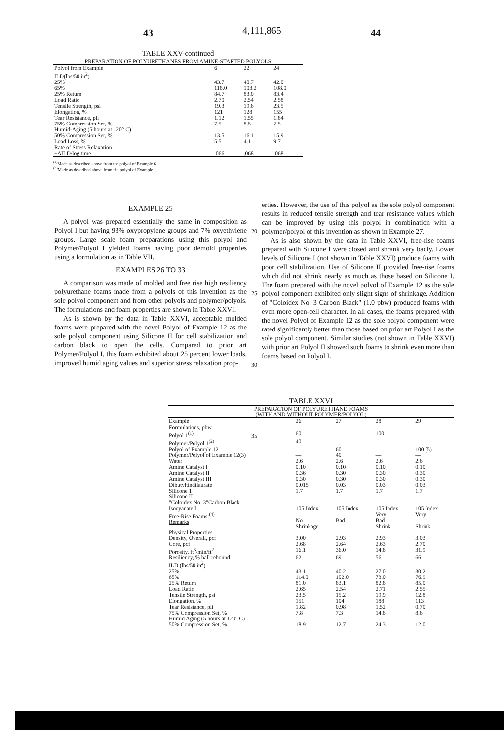43 4,111,865 44
TABLE XXV-continued
| PREPARATION OF POLYURETHANES FROM AMINE-STARTED POLYOLS | | | |
| --- | --- | --- | --- |
| Polyol from Example | 6 | 22 | 24 |
| ILD(lbs/50 in<sup>2</sup>) | | | |
| 25% | 43.7 | 40.7 | 42.0 |
| 65% | 118.0 | 103.2 | 108.0 |
| 25% Return | 84.7 | 83.0 | 83.4 |
| Load Ratio | 2.70 | 2.54 | 2.58 |
| Tensile Strength, psi | 19.3 | 19.6 | 23.5 |
| Elongation, % | 121 | 128 | 155 |
| Tear Resistance, pli | 1.12 | 1.55 | 1.84 |
| 75% Compression Set, % | 7.5 | 8.5 | 7.5 |
| Humid-Aging (5 hours at 120° C) | | | |
| 50% Compression Set, % | 13.5 | 16.1 | 15.9 |
| Load Loss, % | 5.5 | 4.1 | 9.7 |
| Rate of Stress Relaxation | | | |
| −ΔILD/log time | .066 | .068 | .068 |
<sup>(a)</sup> Made as described above from the polyol of Example 6.
<sup>(b)</sup> Made as described above from the polyol of Example 1.
EXAMPLE 25
A polyol was prepared essentially the same in composition as Polyol I but having 93% oxypropylene groups and 7% oxyethylene groups. Large scale foam preparations using this polyol and Polymer/Polyol I yielded foams having poor demold properties using a formulation as in Table VII.
EXAMPLES 26 TO 33
A comparison was made of molded and free rise high resiliency polyurethane foams made from a polyols of this invention as the sole polyol component and from other polyols and polymer/polyols. The formulations and foam properties are shown in Table XXVI.
As is shown by the data in Table XXVI, acceptable molded foams were prepared with the novel Polyol of Example 12 as the sole polyol component using Silicone II for cell stabilization and carbon black to open the cells. Compared to prior art Polymer/Polyol I, this foam exhibited about 25 percent lower loads, improved humid aging values and superior stress relaxation prop-
20
25
30
35
erties. However, the use of this polyol as the sole polyol component results in reduced tensile strength and tear resistance values which can be improved by using this polyol in combination with a polymer/polyol of this invention as shown in Example 27.
As is also shown by the data in Table XXVI, free-rise foams prepared with Silicone I were closed and shrank very badly. Lower levels of Silicone I (not shown in Table XXVI) produce foams with poor cell stabilization. Use of Silicone II provided free-rise foams which did not shrink nearly as much as those based on Silicone I. The foam prepared with the novel polyol of Example 12 as the sole polyol component exhibited only slight signs of shrinkage. Addition of "Coloidex No. 3 Carbon Black" (1.0 pbw) produced foams with even more open-cell character. In all cases, the foams prepared with the novel Polyol of Example 12 as the sole polyol component were rated significantly better than those based on prior art Polyol I as the sole polyol component. Similar studies (not shown in Table XXVI) with prior art Polyol II showed such foams to shrink even more than foams based on Polyol I.
TABLE XXVI
| PREPARATION OF POLYURETHANE FOAMS (WITH AND WITHOUT POLYMER/POLYOL) | | | | |
| --- | --- | --- | --- | --- |
| Example | 26 | 27 | 28 | 29 |
| Formulations, pbw | | | | |
| Polyol 1<sup>(1)</sup> | 60 | — | 100 | — |
| Polymer/Polyol 1<sup>(2)</sup> | 40 | — | — | — |
| Polyol of Example 12 | — | 60 | — | 100 (5) |
| Polymer/Polyol of Example 12(3) | — | 40 | — | — |
| Water | 2.6 | 2.6 | 2.6 | 2.6 |
| Amine Catalyst I | 0.10 | 0.10 | 0.10 | 0.10 |
| Amine Catalyst II | 0.36 | 0.30 | 0.30 | 0.30 |
| Amine Catalyst III | 0.30 | 0.30 | 0.30 | 0.30 |
| Dibutyltindilaurate | 0.015 | 0.03 | 0.03 | 0.03 |
| Silicone 1 | 1.7 | 1.7 | 1.7 | 1.7 |
| Silicone II | — | — | — | — |
| "Coloidex No. 3"Carbon Black | — | — | — | — |
| Isocyanate I | 105 Index | 105 Index | 105 Index | 105 Index |
| Free-Rise Foams:<sup>(4)</sup> Remarks | No Shrinkage | Bad | Very Bad Shrink | Very Shrink |
| Physical Properties | | | | |
| Density, Overall, pcf | 3.00 | 2.93 | 2.93 | 3.03 |
| Core, pcf | 2.68 | 2.64 | 2.63 | 2.70 |
| Porosity, ft<sup>3</sup>/min/ft<sup>2</sup> | 16.1 | 36.0 | 14.8 | 31.9 |
| Resiliency, % ball rebound | 62 | 69 | 56 | 66 |
| ILD (lbs/50 in<sup>2</sup>) | | | | |
| 25% | 43.1 | 40.2 | 27.0 | 30.2 |
| 65% | 114.0 | 102.0 | 73.0 | 76.9 |
| 25% Return | 81.0 | 83.1 | 82.8 | 85.0 |
| Load Ratio | 2.65 | 2.54 | 2.71 | 2.55 |
| Tensile Strength, psi | 23.5 | 15.2 | 19.9 | 12.8 |
| Elongation, % | 151 | 104 | 188 | 113 |
| Tear Resistance, pli | 1.82 | 0.98 | 1.52 | 0.70 |
| 75% Compression Set, % | 7.8 | 7.3 | 14.8 | 8.6 |
| Humid Aging (5 hours at 120° C) | | | | |
| 50% Compression Set, % | 18.9 | 12.7 | 24.3 | 12.0 |